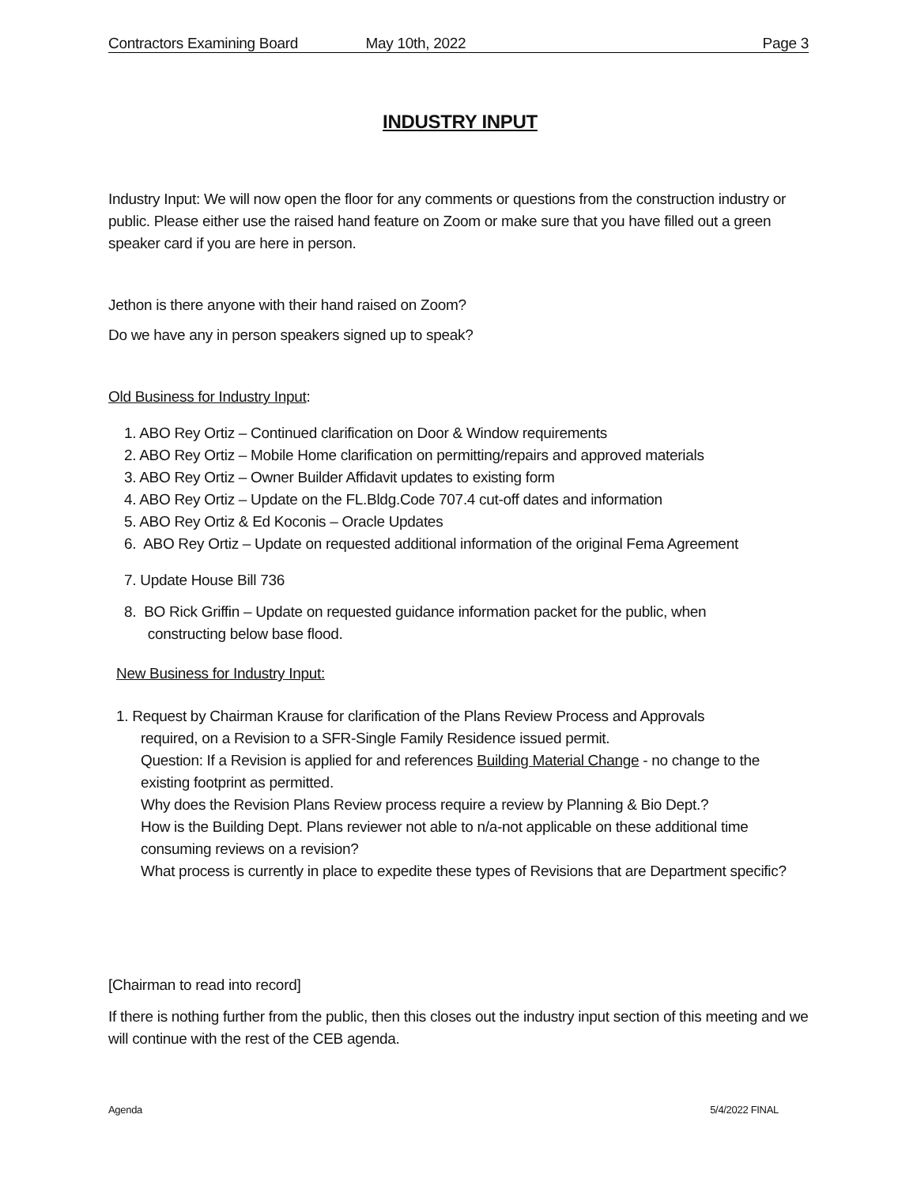Contractors Examining Board May 10th, 2022 Page 3
INDUSTRY INPUT
Industry Input: We will now open the floor for any comments or questions from the construction industry or public. Please either use the raised hand feature on Zoom or make sure that you have filled out a green speaker card if you are here in person.
Jethon is there anyone with their hand raised on Zoom?
Do we have any in person speakers signed up to speak?
Old Business for Industry Input:
1. ABO Rey Ortiz – Continued clarification on Door & Window requirements
2. ABO Rey Ortiz – Mobile Home clarification on permitting/repairs and approved materials
3. ABO Rey Ortiz – Owner Builder Affidavit updates to existing form
4. ABO Rey Ortiz – Update on the FL.Bldg.Code 707.4 cut-off dates and information
5. ABO Rey Ortiz & Ed Koconis – Oracle Updates
6. ABO Rey Ortiz – Update on requested additional information of the original Fema Agreement
7. Update House Bill 736
8. BO Rick Griffin – Update on requested guidance information packet for the public, when
constructing below base flood.
New Business for Industry Input:
1. Request by Chairman Krause for clarification of the Plans Review Process and Approvals
required, on a Revision to a SFR-Single Family Residence issued permit.
Question: If a Revision is applied for and references Building Material Change - no change to the existing footprint as permitted.
Why does the Revision Plans Review process require a review by Planning & Bio Dept.?
How is the Building Dept. Plans reviewer not able to n/a-not applicable on these additional time consuming reviews on a revision?
What process is currently in place to expedite these types of Revisions that are Department specific?
[Chairman to read into record]
If there is nothing further from the public, then this closes out the industry input section of this meeting and we will continue with the rest of the CEB agenda.
Agenda 5/4/2022 FINAL